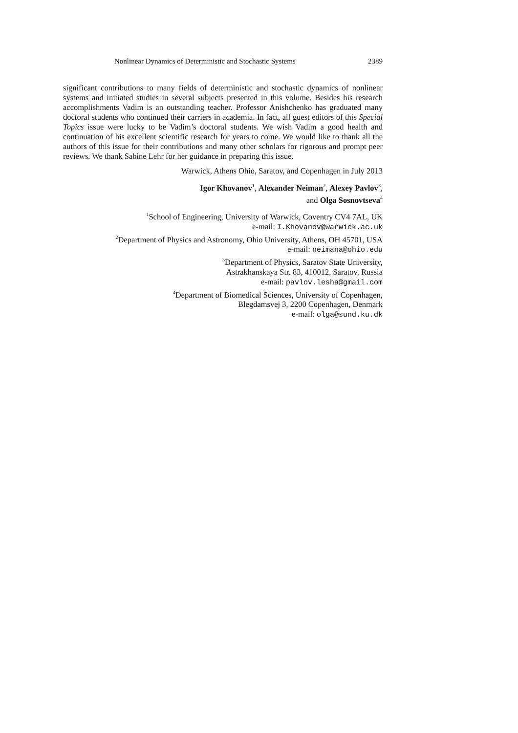Nonlinear Dynamics of Deterministic and Stochastic Systems 2389
significant contributions to many fields of deterministic and stochastic dynamics of nonlinear systems and initiated studies in several subjects presented in this volume. Besides his research accomplishments Vadim is an outstanding teacher. Professor Anishchenko has graduated many doctoral students who continued their carriers in academia. In fact, all guest editors of this Special Topics issue were lucky to be Vadim’s doctoral students. We wish Vadim a good health and continuation of his excellent scientific research for years to come. We would like to thank all the authors of this issue for their contributions and many other scholars for rigorous and prompt peer reviews. We thank Sabine Lehr for her guidance in preparing this issue.
Warwick, Athens Ohio, Saratov, and Copenhagen in July 2013
Igor Khovanov<sup>1</sup>, Alexander Neiman<sup>2</sup>, Alexey Pavlov<sup>3</sup>,
and Olga Sosnovtseva<sup>4</sup>
<sup>1</sup> School of Engineering, University of Warwick, Coventry CV4 7AL, UK
e-mail: I.Khovanov@warwick.ac.uk
<sup>2</sup> Department of Physics and Astronomy, Ohio University, Athens, OH 45701, USA
e-mail: neimana@ohio.edu
<sup>3</sup> Department of Physics, Saratov State University,
Astrakhanskaya Str. 83, 410012, Saratov, Russia
e-mail: pavlov.lesha@gmail.com
<sup>4</sup> Department of Biomedical Sciences, University of Copenhagen,
Blegdamsvej 3, 2200 Copenhagen, Denmark
e-mail: olga@sund.ku.dk